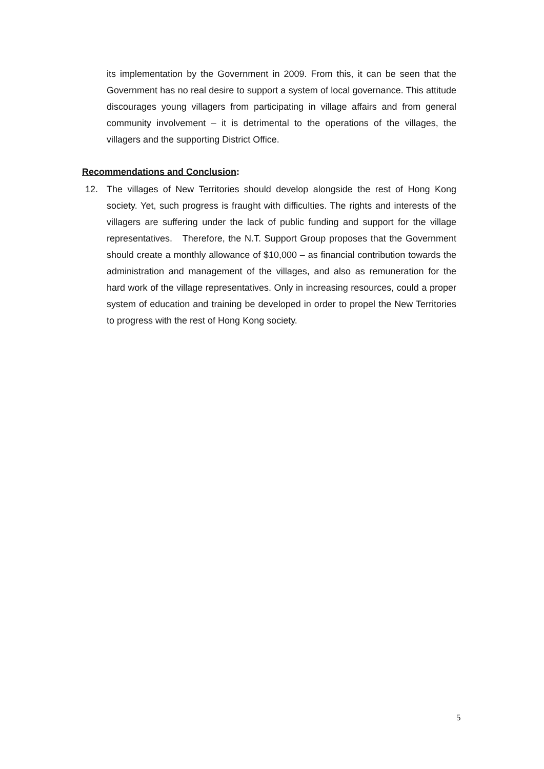its implementation by the Government in 2009. From this, it can be seen that the Government has no real desire to support a system of local governance. This attitude discourages young villagers from participating in village affairs and from general community involvement – it is detrimental to the operations of the villages, the villagers and the supporting District Office.
Recommendations and Conclusion:
12. The villages of New Territories should develop alongside the rest of Hong Kong society. Yet, such progress is fraught with difficulties. The rights and interests of the villagers are suffering under the lack of public funding and support for the village representatives. Therefore, the N.T. Support Group proposes that the Government should create a monthly allowance of $10,000 – as financial contribution towards the administration and management of the villages, and also as remuneration for the hard work of the village representatives. Only in increasing resources, could a proper system of education and training be developed in order to propel the New Territories to progress with the rest of Hong Kong society.
5